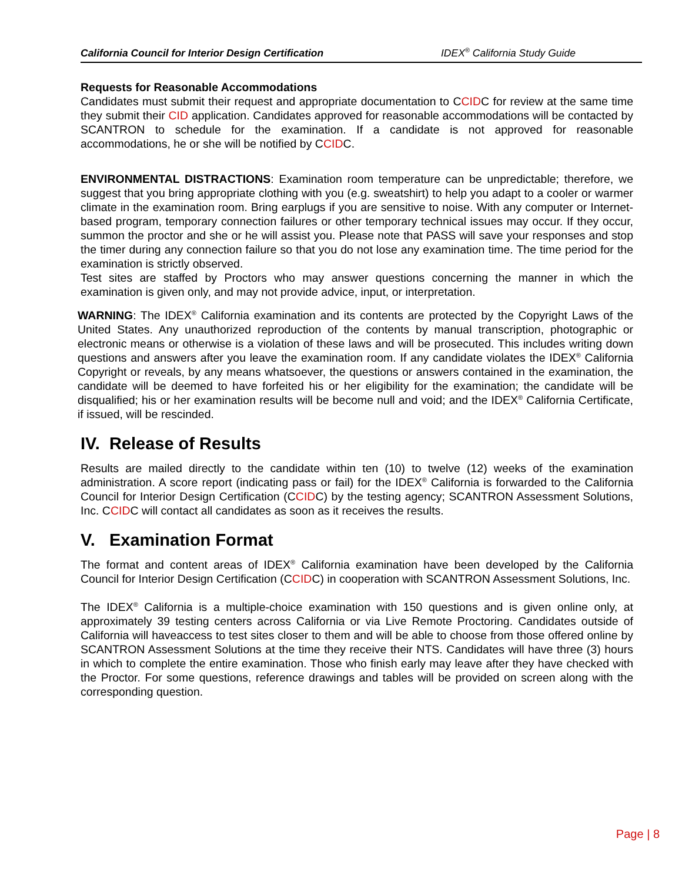California Council for Interior Design Certification IDEX<sup>®</sup> California Study Guide
Requests for Reasonable Accommodations
Candidates must submit their request and appropriate documentation to CCIDC for review at the same time they submit their CID application. Candidates approved for reasonable accommodations will be contacted by SCANTRON to schedule for the examination. If a candidate is not approved for reasonable accommodations, he or she will be notified by CCIDC.
ENVIRONMENTAL DISTRACTIONS: Examination room temperature can be unpredictable; therefore, we suggest that you bring appropriate clothing with you (e.g. sweatshirt) to help you adapt to a cooler or warmer climate in the examination room. Bring earplugs if you are sensitive to noise. With any computer or Internet-based program, temporary connection failures or other temporary technical issues may occur. If they occur, summon the proctor and she or he will assist you. Please note that PASS will save your responses and stop the timer during any connection failure so that you do not lose any examination time. The time period for the examination is strictly observed.
Test sites are staffed by Proctors who may answer questions concerning the manner in which the examination is given only, and may not provide advice, input, or interpretation.
WARNING: The IDEX<sup>®</sup> California examination and its contents are protected by the Copyright Laws of the United States. Any unauthorized reproduction of the contents by manual transcription, photographic or electronic means or otherwise is a violation of these laws and will be prosecuted. This includes writing down questions and answers after you leave the examination room. If any candidate violates the IDEX<sup>®</sup> California Copyright or reveals, by any means whatsoever, the questions or answers contained in the examination, the candidate will be deemed to have forfeited his or her eligibility for the examination; the candidate will be disqualified; his or her examination results will be become null and void; and the IDEX<sup>®</sup> California Certificate, if issued, will be rescinded.
IV. Release of Results
Results are mailed directly to the candidate within ten (10) to twelve (12) weeks of the examination administration. A score report (indicating pass or fail) for the IDEX<sup>®</sup> California is forwarded to the California Council for Interior Design Certification (CCIDC) by the testing agency; SCANTRON Assessment Solutions, Inc. CCIDC will contact all candidates as soon as it receives the results.
V. Examination Format
The format and content areas of IDEX<sup>®</sup> California examination have been developed by the California Council for Interior Design Certification (CCIDC) in cooperation with SCANTRON Assessment Solutions, Inc.
The IDEX<sup>®</sup> California is a multiple-choice examination with 150 questions and is given online only, at approximately 39 testing centers across California or via Live Remote Proctoring. Candidates outside of California will haveaccess to test sites closer to them and will be able to choose from those offered online by SCANTRON Assessment Solutions at the time they receive their NTS. Candidates will have three (3) hours in which to complete the entire examination. Those who finish early may leave after they have checked with the Proctor. For some questions, reference drawings and tables will be provided on screen along with the corresponding question.
Page | 8